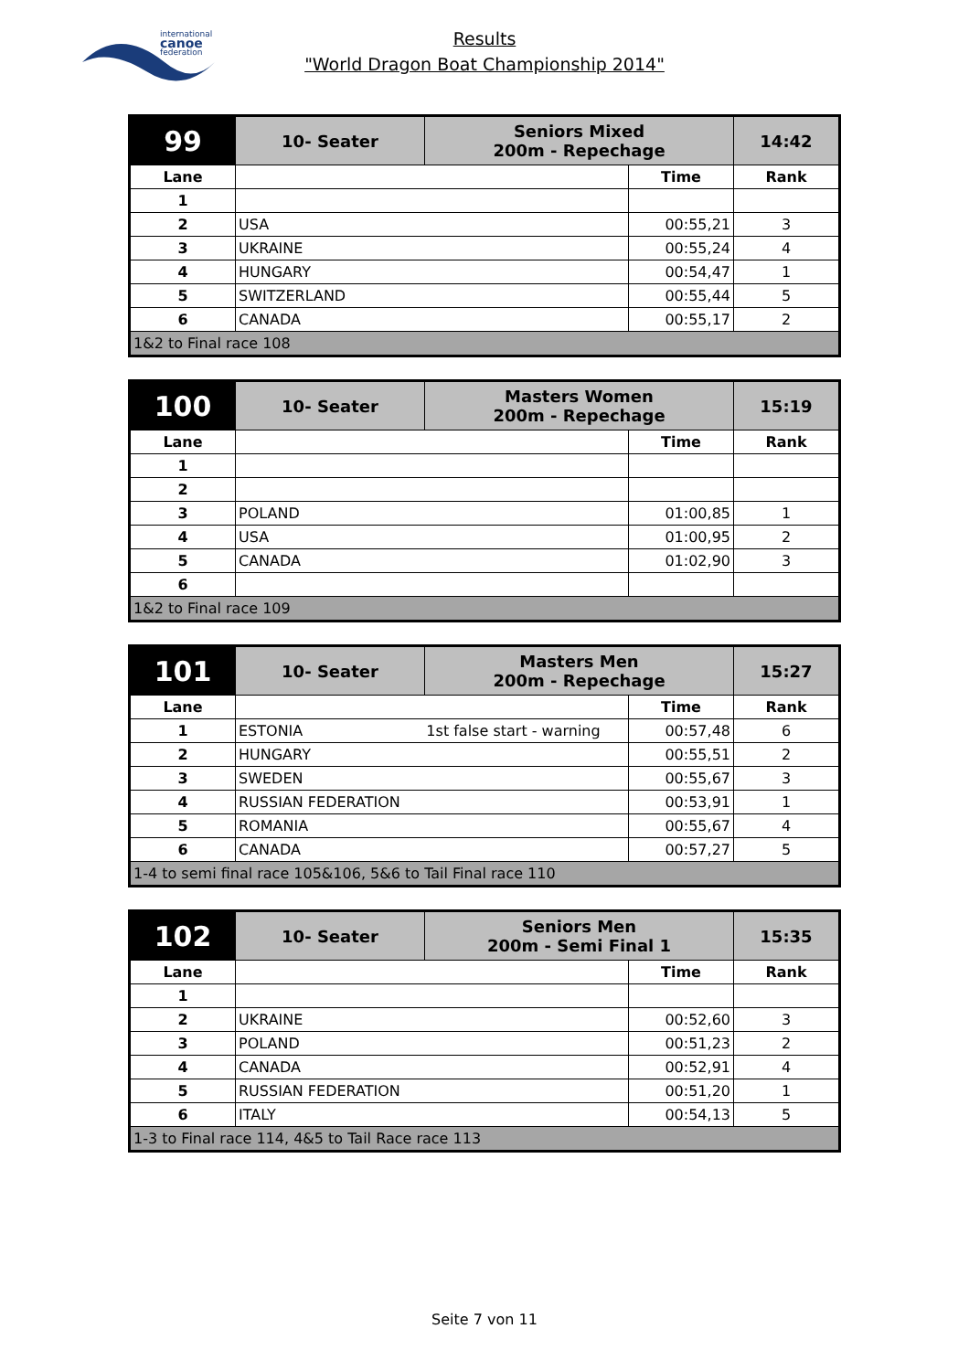international
canoe
federation
Results
"World Dragon Boat Championship 2014"
| 99 | 10- Seater | Seniors Mixed 200m - Repechage | | 14:42 |
| Lane | | | Time | Rank |
| 1 | | | | |
| 2 | USA | | 00:55,21 | 3 |
| 3 | UKRAINE | | 00:55,24 | 4 |
| 4 | HUNGARY | | 00:54,47 | 1 |
| 5 | SWITZERLAND | | 00:55,44 | 5 |
| 6 | CANADA | | 00:55,17 | 2 |
| 1&2 to Final race 108 | | | | |
| 100 | 10- Seater | Masters Women 200m - Repechage | | 15:19 |
| Lane | | | Time | Rank |
| 1 | | | | |
| 2 | | | | |
| 3 | POLAND | | 01:00,85 | 1 |
| 4 | USA | | 01:00,95 | 2 |
| 5 | CANADA | | 01:02,90 | 3 |
| 6 | | | | |
| 1&2 to Final race 109 | | | | |
| 101 | 10- Seater | Masters Men 200m - Repechage | | 15:27 |
| Lane | | | Time | Rank |
| 1 | ESTONIA 1st false start - warning | | 00:57,48 | 6 |
| 2 | HUNGARY | | 00:55,51 | 2 |
| 3 | SWEDEN | | 00:55,67 | 3 |
| 4 | RUSSIAN FEDERATION | | 00:53,91 | 1 |
| 5 | ROMANIA | | 00:55,67 | 4 |
| 6 | CANADA | | 00:57,27 | 5 |
| 1-4 to semi final race 105&106, 5&6 to Tail Final race 110 | | | | |
| 102 | 10- Seater | Seniors Men 200m - Semi Final 1 | | 15:35 |
| Lane | | | Time | Rank |
| 1 | | | | |
| 2 | UKRAINE | | 00:52,60 | 3 |
| 3 | POLAND | | 00:51,23 | 2 |
| 4 | CANADA | | 00:52,91 | 4 |
| 5 | RUSSIAN FEDERATION | | 00:51,20 | 1 |
| 6 | ITALY | | 00:54,13 | 5 |
| 1-3 to Final race 114, 4&5 to Tail Race race 113 | | | | |
Seite 7 von 11